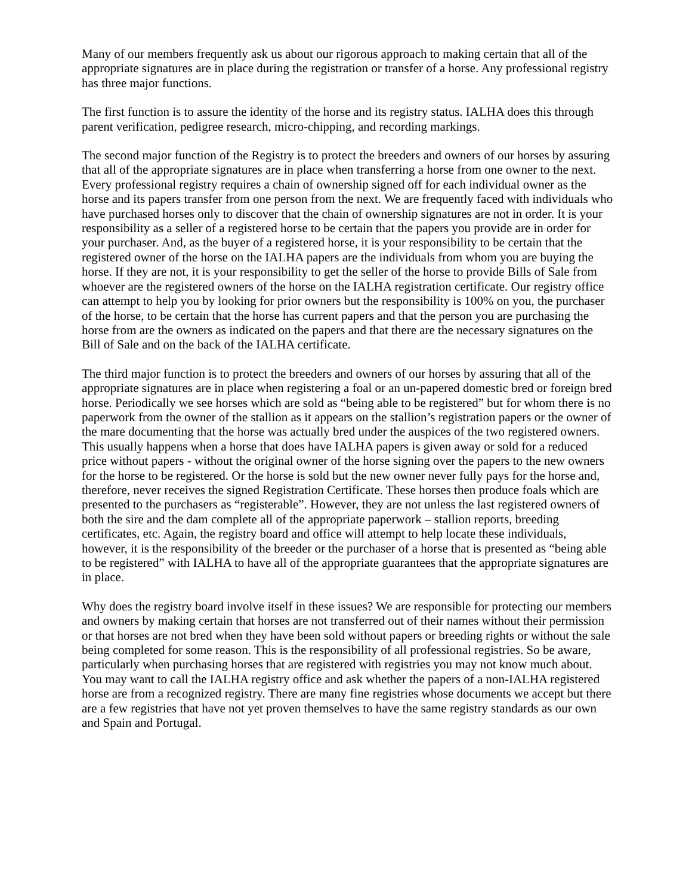Many of our members frequently ask us about our rigorous approach to making certain that all of the appropriate signatures are in place during the registration or transfer of a horse. Any professional registry has three major functions.
The first function is to assure the identity of the horse and its registry status. IALHA does this through parent verification, pedigree research, micro-chipping, and recording markings.
The second major function of the Registry is to protect the breeders and owners of our horses by assuring that all of the appropriate signatures are in place when transferring a horse from one owner to the next. Every professional registry requires a chain of ownership signed off for each individual owner as the horse and its papers transfer from one person from the next. We are frequently faced with individuals who have purchased horses only to discover that the chain of ownership signatures are not in order. It is your responsibility as a seller of a registered horse to be certain that the papers you provide are in order for your purchaser. And, as the buyer of a registered horse, it is your responsibility to be certain that the registered owner of the horse on the IALHA papers are the individuals from whom you are buying the horse. If they are not, it is your responsibility to get the seller of the horse to provide Bills of Sale from whoever are the registered owners of the horse on the IALHA registration certificate. Our registry office can attempt to help you by looking for prior owners but the responsibility is 100% on you, the purchaser of the horse, to be certain that the horse has current papers and that the person you are purchasing the horse from are the owners as indicated on the papers and that there are the necessary signatures on the Bill of Sale and on the back of the IALHA certificate.
The third major function is to protect the breeders and owners of our horses by assuring that all of the appropriate signatures are in place when registering a foal or an un-papered domestic bred or foreign bred horse. Periodically we see horses which are sold as “being able to be registered” but for whom there is no paperwork from the owner of the stallion as it appears on the stallion’s registration papers or the owner of the mare documenting that the horse was actually bred under the auspices of the two registered owners. This usually happens when a horse that does have IALHA papers is given away or sold for a reduced price without papers - without the original owner of the horse signing over the papers to the new owners for the horse to be registered. Or the horse is sold but the new owner never fully pays for the horse and, therefore, never receives the signed Registration Certificate. These horses then produce foals which are presented to the purchasers as “registerable”. However, they are not unless the last registered owners of both the sire and the dam complete all of the appropriate paperwork – stallion reports, breeding certificates, etc. Again, the registry board and office will attempt to help locate these individuals, however, it is the responsibility of the breeder or the purchaser of a horse that is presented as “being able to be registered” with IALHA to have all of the appropriate guarantees that the appropriate signatures are in place.
Why does the registry board involve itself in these issues? We are responsible for protecting our members and owners by making certain that horses are not transferred out of their names without their permission or that horses are not bred when they have been sold without papers or breeding rights or without the sale being completed for some reason. This is the responsibility of all professional registries. So be aware, particularly when purchasing horses that are registered with registries you may not know much about. You may want to call the IALHA registry office and ask whether the papers of a non-IALHA registered horse are from a recognized registry. There are many fine registries whose documents we accept but there are a few registries that have not yet proven themselves to have the same registry standards as our own and Spain and Portugal.